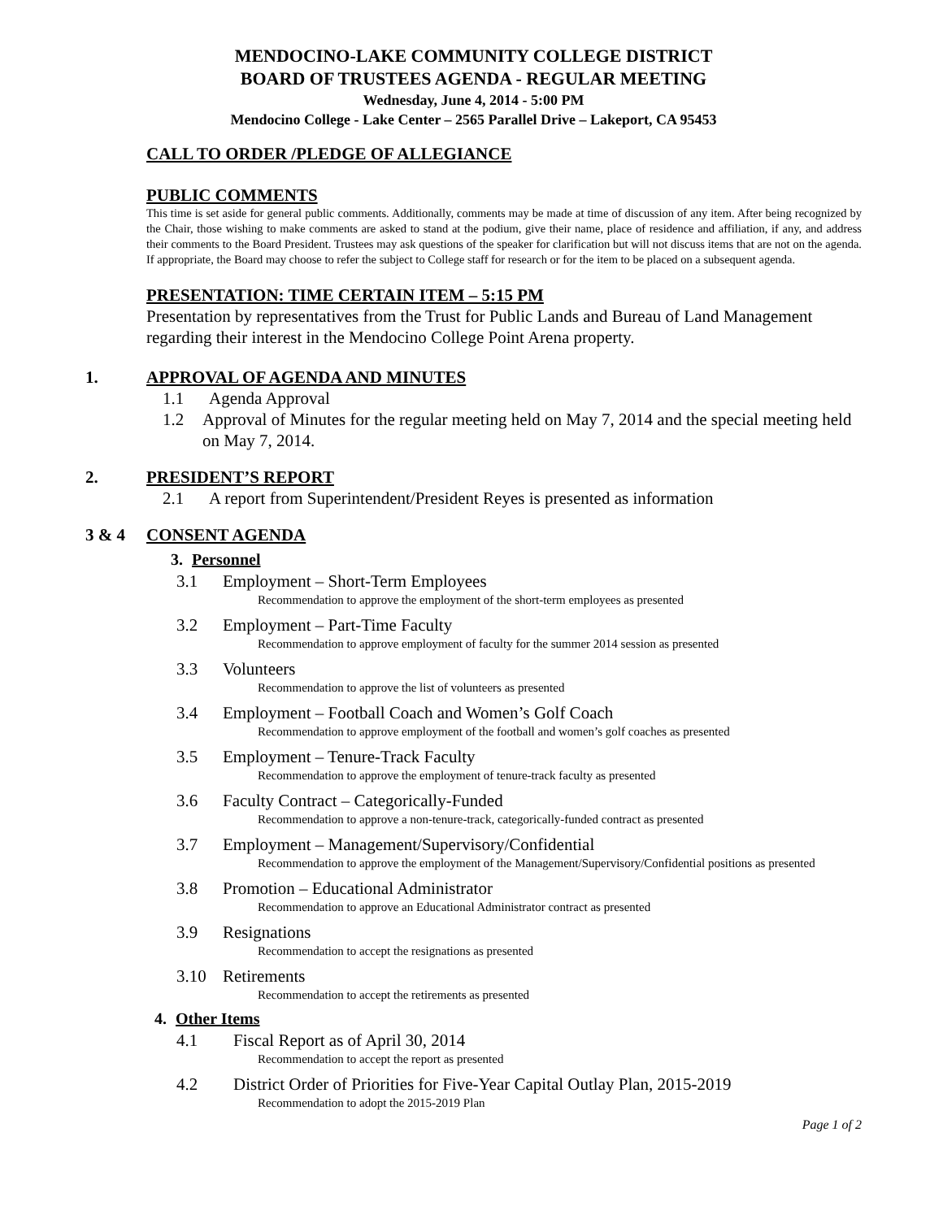MENDOCINO-LAKE COMMUNITY COLLEGE DISTRICT
BOARD OF TRUSTEES AGENDA - REGULAR MEETING
Wednesday, June 4, 2014 - 5:00 PM
Mendocino College - Lake Center – 2565 Parallel Drive – Lakeport, CA 95453
CALL TO ORDER /PLEDGE OF ALLEGIANCE
PUBLIC COMMENTS
This time is set aside for general public comments. Additionally, comments may be made at time of discussion of any item. After being recognized by the Chair, those wishing to make comments are asked to stand at the podium, give their name, place of residence and affiliation, if any, and address their comments to the Board President. Trustees may ask questions of the speaker for clarification but will not discuss items that are not on the agenda. If appropriate, the Board may choose to refer the subject to College staff for research or for the item to be placed on a subsequent agenda.
PRESENTATION: TIME CERTAIN ITEM – 5:15 PM
Presentation by representatives from the Trust for Public Lands and Bureau of Land Management regarding their interest in the Mendocino College Point Arena property.
1. APPROVAL OF AGENDA AND MINUTES
1.1 Agenda Approval
1.2 Approval of Minutes for the regular meeting held on May 7, 2014 and the special meeting held on May 7, 2014.
2. PRESIDENT’S REPORT
2.1 A report from Superintendent/President Reyes is presented as information
3 & 4 CONSENT AGENDA
3. Personnel
3.1 Employment – Short-Term Employees
Recommendation to approve the employment of the short-term employees as presented
3.2 Employment – Part-Time Faculty
Recommendation to approve employment of faculty for the summer 2014 session as presented
3.3 Volunteers
Recommendation to approve the list of volunteers as presented
3.4 Employment – Football Coach and Women’s Golf Coach
Recommendation to approve employment of the football and women’s golf coaches as presented
3.5 Employment – Tenure-Track Faculty
Recommendation to approve the employment of tenure-track faculty as presented
3.6 Faculty Contract – Categorically-Funded
Recommendation to approve a non-tenure-track, categorically-funded contract as presented
3.7 Employment – Management/Supervisory/Confidential
Recommendation to approve the employment of the Management/Supervisory/Confidential positions as presented
3.8 Promotion – Educational Administrator
Recommendation to approve an Educational Administrator contract as presented
3.9 Resignations
Recommendation to accept the resignations as presented
3.10 Retirements
Recommendation to accept the retirements as presented
4. Other Items
4.1 Fiscal Report as of April 30, 2014
Recommendation to accept the report as presented
4.2 District Order of Priorities for Five-Year Capital Outlay Plan, 2015-2019
Recommendation to adopt the 2015-2019 Plan
Page 1 of 2